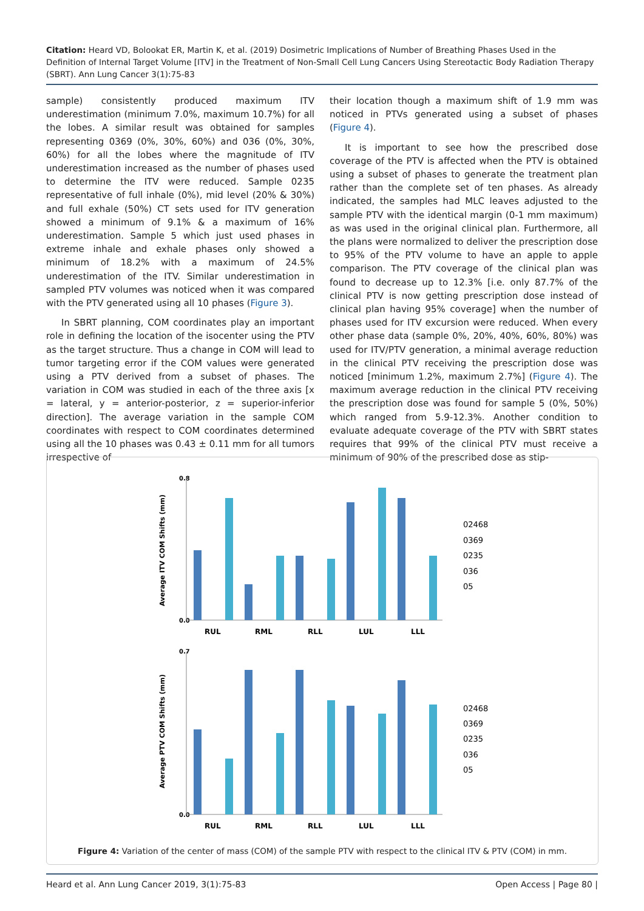Citation: Heard VD, Bolookat ER, Martin K, et al. (2019) Dosimetric Implications of Number of Breathing Phases Used in the Definition of Internal Target Volume [ITV] in the Treatment of Non-Small Cell Lung Cancers Using Stereotactic Body Radiation Therapy (SBRT). Ann Lung Cancer 3(1):75-83
sample) consistently produced maximum ITV underestimation (minimum 7.0%, maximum 10.7%) for all the lobes. A similar result was obtained for samples representing 0369 (0%, 30%, 60%) and 036 (0%, 30%, 60%) for all the lobes where the magnitude of ITV underestimation increased as the number of phases used to determine the ITV were reduced. Sample 0235 representative of full inhale (0%), mid level (20% & 30%) and full exhale (50%) CT sets used for ITV generation showed a minimum of 9.1% & a maximum of 16% underestimation. Sample 5 which just used phases in extreme inhale and exhale phases only showed a minimum of 18.2% with a maximum of 24.5% underestimation of the ITV. Similar underestimation in sampled PTV volumes was noticed when it was compared with the PTV generated using all 10 phases (Figure 3).
In SBRT planning, COM coordinates play an important role in defining the location of the isocenter using the PTV as the target structure. Thus a change in COM will lead to tumor targeting error if the COM values were generated using a PTV derived from a subset of phases. The variation in COM was studied in each of the three axis [x = lateral, y = anterior-posterior, z = superior-inferior direction]. The average variation in the sample COM coordinates with respect to COM coordinates determined using all the 10 phases was 0.43 ± 0.11 mm for all tumors irrespective of
their location though a maximum shift of 1.9 mm was noticed in PTVs generated using a subset of phases (Figure 4).
It is important to see how the prescribed dose coverage of the PTV is affected when the PTV is obtained using a subset of phases to generate the treatment plan rather than the complete set of ten phases. As already indicated, the samples had MLC leaves adjusted to the sample PTV with the identical margin (0-1 mm maximum) as was used in the original clinical plan. Furthermore, all the plans were normalized to deliver the prescription dose to 95% of the PTV volume to have an apple to apple comparison. The PTV coverage of the clinical plan was found to decrease up to 12.3% [i.e. only 87.7% of the clinical PTV is now getting prescription dose instead of clinical plan having 95% coverage] when the number of phases used for ITV excursion were reduced. When every other phase data (sample 0%, 20%, 40%, 60%, 80%) was used for ITV/PTV generation, a minimal average reduction in the clinical PTV receiving the prescription dose was noticed [minimum 1.2%, maximum 2.7%] (Figure 4). The maximum average reduction in the clinical PTV receiving the prescription dose was found for sample 5 (0%, 50%) which ranged from 5.9-12.3%. Another condition to evaluate adequate coverage of the PTV with SBRT states requires that 99% of the clinical PTV must receive a minimum of 90% of the prescribed dose as stip-
0.8
0.0
0.7
0.0
Average ITV COM Shifts (mm)
Average PTV COM Shifts (mm)
RUL
RML
RLL
LUL
LLL
RUL
RML
RLL
LUL
LLL
02468
0369
0235
036
05
02468
0369
0235
036
05
Figure 4: Variation of the center of mass (COM) of the sample PTV with respect to the clinical ITV & PTV (COM) in mm.
Heard et al. Ann Lung Cancer 2019, 3(1):75-83 Open Access | Page 80 |